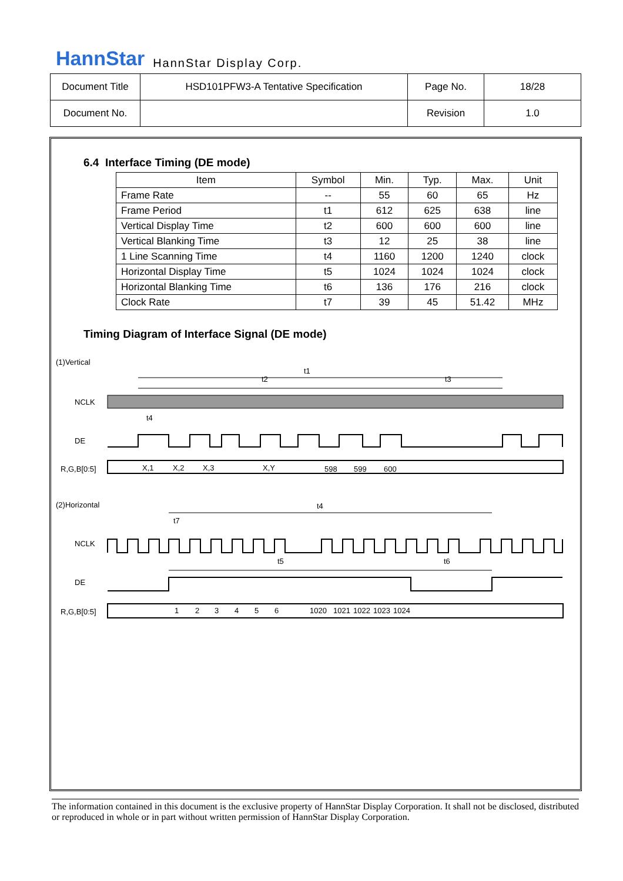HannStar HannStar Display Corp.
| Document Title | HSD101PFW3-A Tentative Specification | Page No. | 18/28 |
| Document No. | | Revision | 1.0 |
6.4 Interface Timing (DE mode)
| Item | Symbol | Min. | Typ. | Max. | Unit |
| --- | --- | --- | --- | --- | --- |
| Frame Rate | -- | 55 | 60 | 65 | Hz |
| Frame Period | t1 | 612 | 625 | 638 | line |
| Vertical Display Time | t2 | 600 | 600 | 600 | line |
| Vertical Blanking Time | t3 | 12 | 25 | 38 | line |
| 1 Line Scanning Time | t4 | 1160 | 1200 | 1240 | clock |
| Horizontal Display Time | t5 | 1024 | 1024 | 1024 | clock |
| Horizontal Blanking Time | t6 | 136 | 176 | 216 | clock |
| Clock Rate | t7 | 39 | 45 | 51.42 | MHz |
Timing Diagram of Interface Signal (DE mode)
(1)Vertical
t1
t2
t3
NCLK
t4
DE
R,G,B[0:5]
X,1
X,2
X,3
X,Y
598
599
600
(2)Horizontal
t4
t7
NCLK
t5
t6
DE
R,G,B[0:5]
1
2
3
4
5
6
1020
1021
1022
1023
1024
The information contained in this document is the exclusive property of HannStar Display Corporation. It shall not be disclosed, distributed or reproduced in whole or in part without written permission of HannStar Display Corporation.